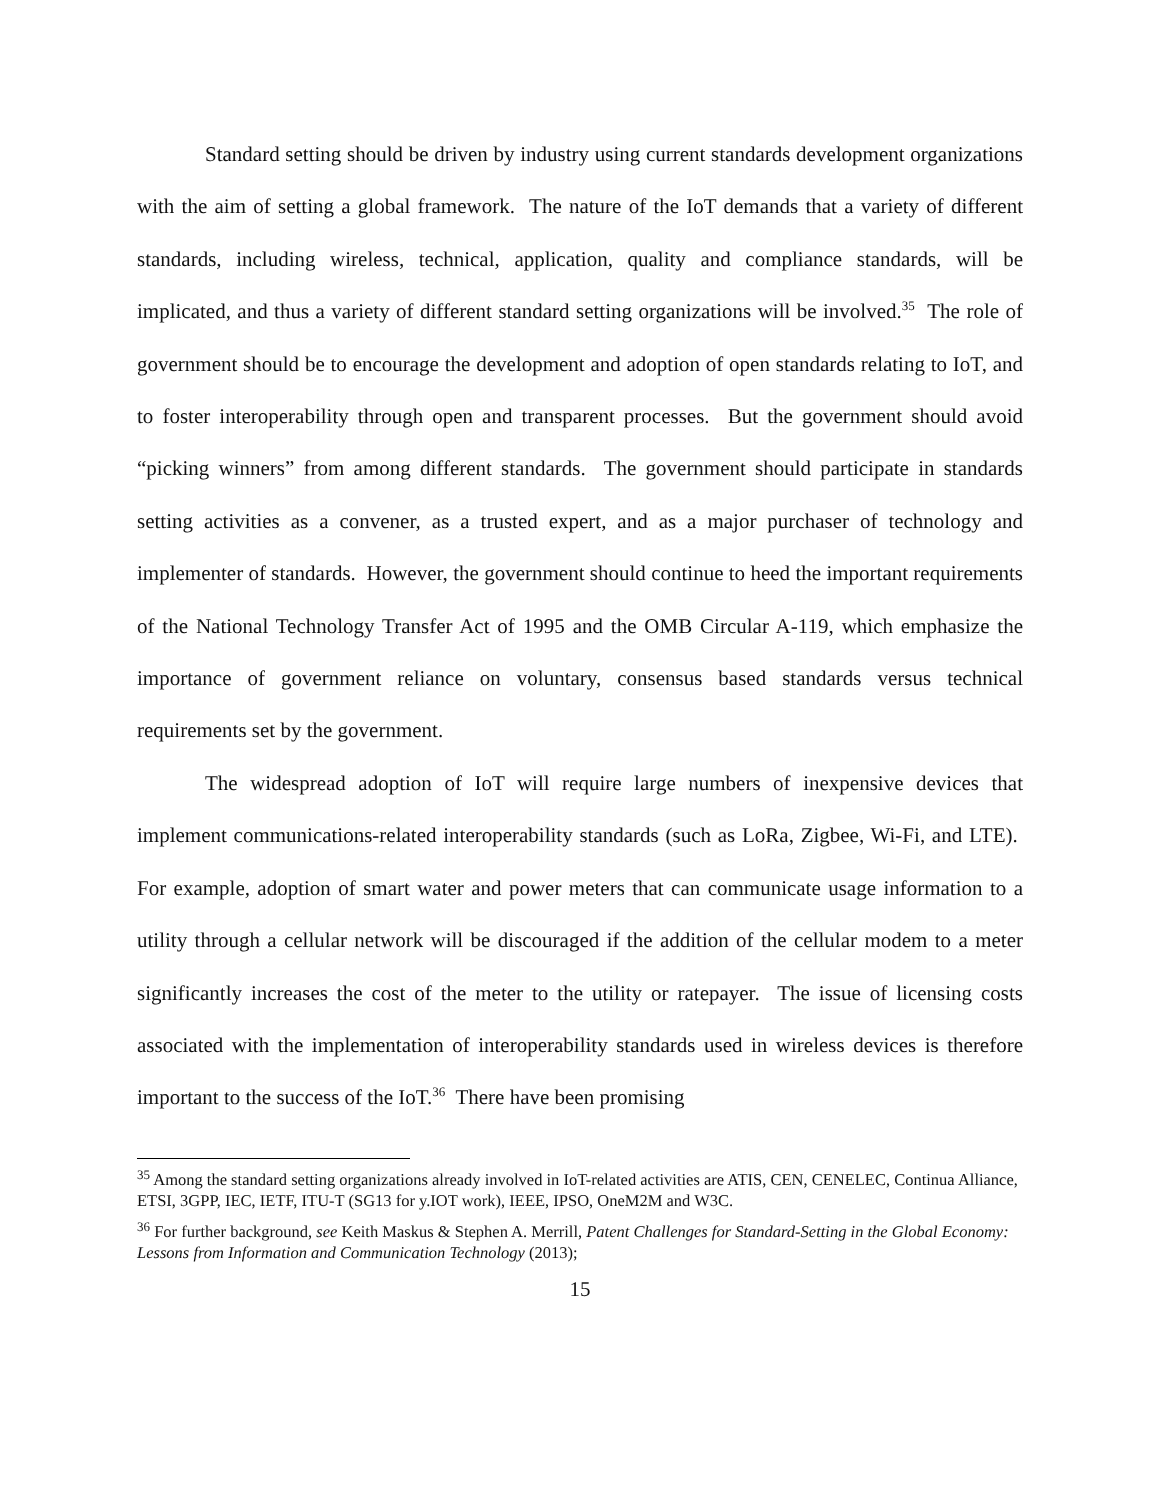Standard setting should be driven by industry using current standards development organizations with the aim of setting a global framework. The nature of the IoT demands that a variety of different standards, including wireless, technical, application, quality and compliance standards, will be implicated, and thus a variety of different standard setting organizations will be involved.<sup>35</sup> The role of government should be to encourage the development and adoption of open standards relating to IoT, and to foster interoperability through open and transparent processes. But the government should avoid “picking winners” from among different standards. The government should participate in standards setting activities as a convener, as a trusted expert, and as a major purchaser of technology and implementer of standards. However, the government should continue to heed the important requirements of the National Technology Transfer Act of 1995 and the OMB Circular A-119, which emphasize the importance of government reliance on voluntary, consensus based standards versus technical requirements set by the government.
The widespread adoption of IoT will require large numbers of inexpensive devices that implement communications-related interoperability standards (such as LoRa, Zigbee, Wi-Fi, and LTE). For example, adoption of smart water and power meters that can communicate usage information to a utility through a cellular network will be discouraged if the addition of the cellular modem to a meter significantly increases the cost of the meter to the utility or ratepayer. The issue of licensing costs associated with the implementation of interoperability standards used in wireless devices is therefore important to the success of the IoT.<sup>36</sup> There have been promising
<sup>35</sup> Among the standard setting organizations already involved in IoT-related activities are ATIS, CEN, CENELEC, Continua Alliance, ETSI, 3GPP, IEC, IETF, ITU-T (SG13 for y.IOT work), IEEE, IPSO, OneM2M and W3C.
<sup>36</sup> For further background, see Keith Maskus & Stephen A. Merrill, Patent Challenges for Standard-Setting in the Global Economy: Lessons from Information and Communication Technology (2013);
15